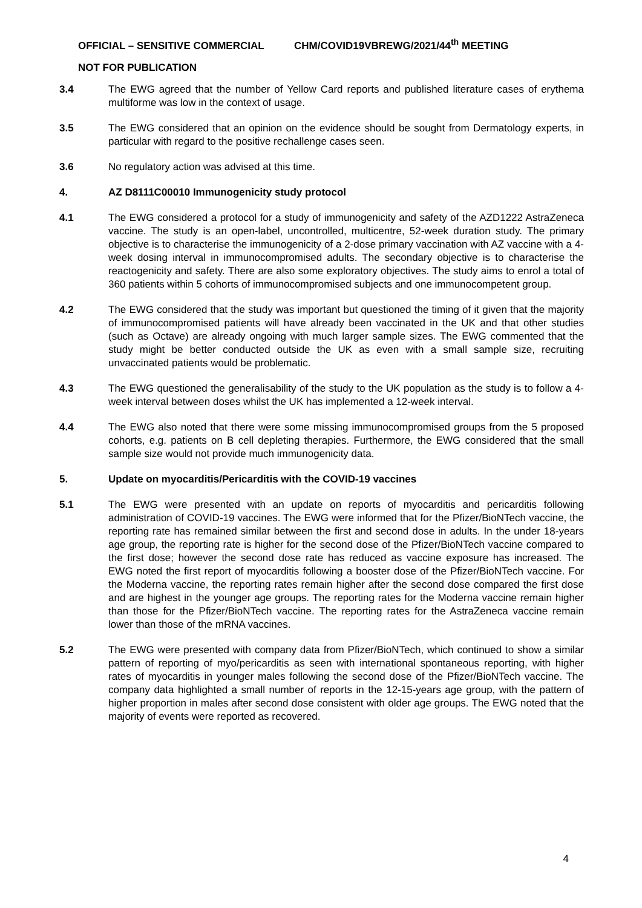OFFICIAL – SENSITIVE COMMERCIAL CHM/COVID19VBREWG/2021/44<sup>th</sup> MEETING
NOT FOR PUBLICATION
3.4 The EWG agreed that the number of Yellow Card reports and published literature cases of erythema multiforme was low in the context of usage.
3.5 The EWG considered that an opinion on the evidence should be sought from Dermatology experts, in particular with regard to the positive rechallenge cases seen.
3.6 No regulatory action was advised at this time.
4. AZ D8111C00010 Immunogenicity study protocol
4.1 The EWG considered a protocol for a study of immunogenicity and safety of the AZD1222 AstraZeneca vaccine. The study is an open-label, uncontrolled, multicentre, 52-week duration study. The primary objective is to characterise the immunogenicity of a 2-dose primary vaccination with AZ vaccine with a 4-week dosing interval in immunocompromised adults. The secondary objective is to characterise the reactogenicity and safety. There are also some exploratory objectives. The study aims to enrol a total of 360 patients within 5 cohorts of immunocompromised subjects and one immunocompetent group.
4.2 The EWG considered that the study was important but questioned the timing of it given that the majority of immunocompromised patients will have already been vaccinated in the UK and that other studies (such as Octave) are already ongoing with much larger sample sizes. The EWG commented that the study might be better conducted outside the UK as even with a small sample size, recruiting unvaccinated patients would be problematic.
4.3 The EWG questioned the generalisability of the study to the UK population as the study is to follow a 4-week interval between doses whilst the UK has implemented a 12-week interval.
4.4 The EWG also noted that there were some missing immunocompromised groups from the 5 proposed cohorts, e.g. patients on B cell depleting therapies. Furthermore, the EWG considered that the small sample size would not provide much immunogenicity data.
5. Update on myocarditis/Pericarditis with the COVID-19 vaccines
5.1 The EWG were presented with an update on reports of myocarditis and pericarditis following administration of COVID-19 vaccines. The EWG were informed that for the Pfizer/BioNTech vaccine, the reporting rate has remained similar between the first and second dose in adults. In the under 18-years age group, the reporting rate is higher for the second dose of the Pfizer/BioNTech vaccine compared to the first dose; however the second dose rate has reduced as vaccine exposure has increased. The EWG noted the first report of myocarditis following a booster dose of the Pfizer/BioNTech vaccine. For the Moderna vaccine, the reporting rates remain higher after the second dose compared the first dose and are highest in the younger age groups. The reporting rates for the Moderna vaccine remain higher than those for the Pfizer/BioNTech vaccine. The reporting rates for the AstraZeneca vaccine remain lower than those of the mRNA vaccines.
5.2 The EWG were presented with company data from Pfizer/BioNTech, which continued to show a similar pattern of reporting of myo/pericarditis as seen with international spontaneous reporting, with higher rates of myocarditis in younger males following the second dose of the Pfizer/BioNTech vaccine. The company data highlighted a small number of reports in the 12-15-years age group, with the pattern of higher proportion in males after second dose consistent with older age groups. The EWG noted that the majority of events were reported as recovered.
4